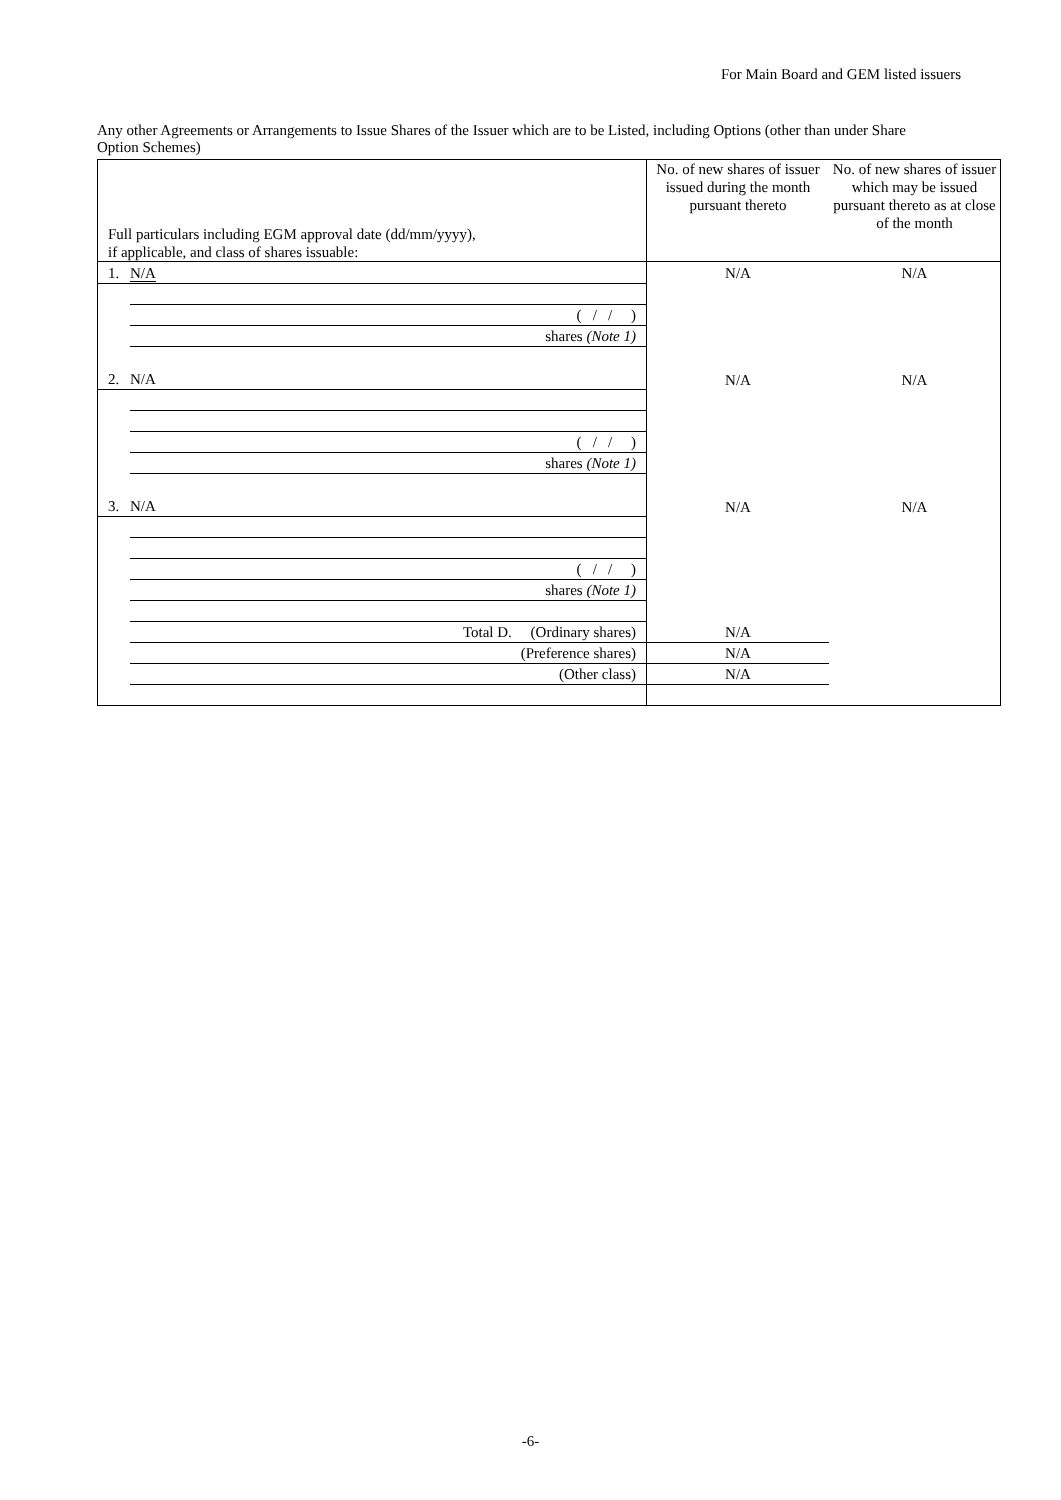For Main Board and GEM listed issuers
Any other Agreements or Arrangements to Issue Shares of the Issuer which are to be Listed, including Options (other than under Share Option Schemes)
| Full particulars including EGM approval date (dd/mm/yyyy), if applicable, and class of shares issuable: | No. of new shares of issuer issued during the month pursuant thereto | No. of new shares of issuer which may be issued pursuant thereto as at close of the month |
| 1. N/A ( / / ) shares (Note 1) | N/A | N/A |
| 2. N/A ( / / ) shares (Note 1) | N/A | N/A |
| 3. N/A ( / / ) shares (Note 1) | N/A | N/A |
| Total D. (Ordinary shares) (Preference shares) (Other class) | N/A N/A N/A | |
-6-